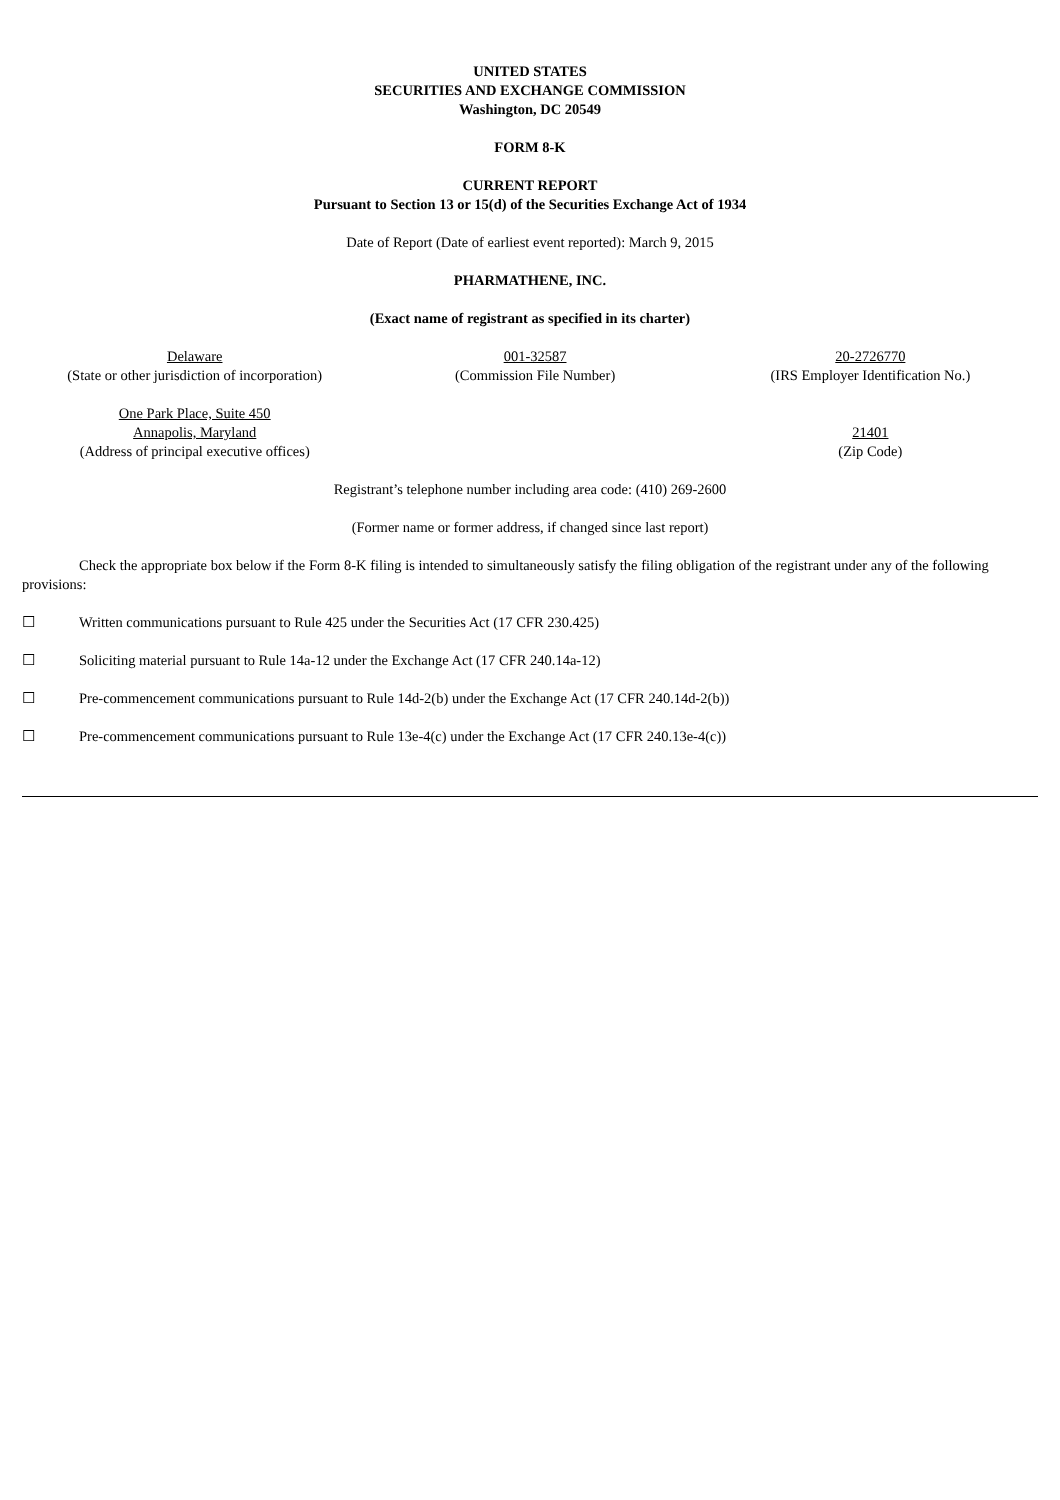UNITED STATES
SECURITIES AND EXCHANGE COMMISSION
Washington, DC 20549
FORM 8-K
CURRENT REPORT
Pursuant to Section 13 or 15(d) of the Securities Exchange Act of 1934
Date of Report (Date of earliest event reported): March 9, 2015
PHARMATHENE, INC.
(Exact name of registrant as specified in its charter)
| Delaware (State or other jurisdiction of incorporation) | 001-32587 (Commission File Number) | 20-2726770 (IRS Employer Identification No.) |
| One Park Place, Suite 450 Annapolis, Maryland (Address of principal executive offices) | | 21401 (Zip Code) |
Registrant’s telephone number including area code: (410) 269-2600
(Former name or former address, if changed since last report)
Check the appropriate box below if the Form 8-K filing is intended to simultaneously satisfy the filing obligation of the registrant under any of the following provisions:
☐ Written communications pursuant to Rule 425 under the Securities Act (17 CFR 230.425)
☐ Soliciting material pursuant to Rule 14a-12 under the Exchange Act (17 CFR 240.14a-12)
☐ Pre-commencement communications pursuant to Rule 14d-2(b) under the Exchange Act (17 CFR 240.14d-2(b))
☐ Pre-commencement communications pursuant to Rule 13e-4(c) under the Exchange Act (17 CFR 240.13e-4(c))